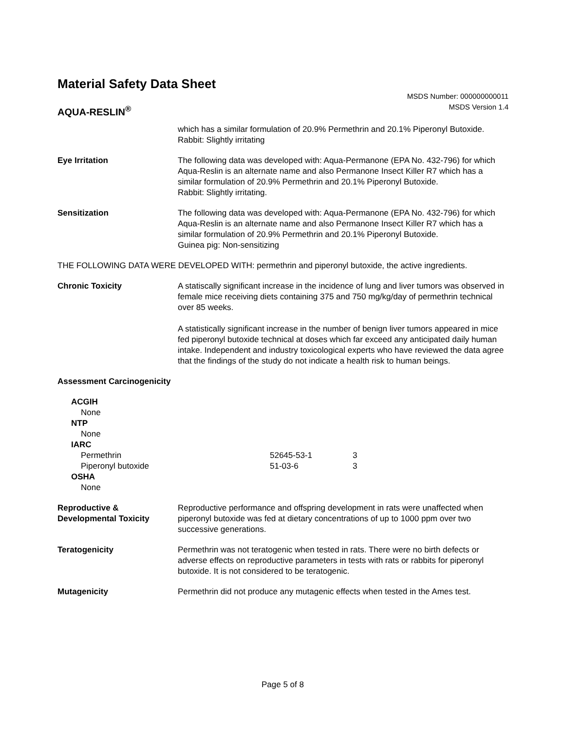Material Safety Data Sheet
AQUA-RESLIN<sup>®</sup>
MSDS Number: 000000000011
MSDS Version 1.4
which has a similar formulation of 20.9% Permethrin and 20.1% Piperonyl Butoxide.
Rabbit: Slightly irritating
Eye Irritation The following data was developed with: Aqua-Permanone (EPA No. 432-796) for which Aqua-Reslin is an alternate name and also Permanone Insect Killer R7 which has a similar formulation of 20.9% Permethrin and 20.1% Piperonyl Butoxide.
Rabbit: Slightly irritating.
Sensitization The following data was developed with: Aqua-Permanone (EPA No. 432-796) for which Aqua-Reslin is an alternate name and also Permanone Insect Killer R7 which has a similar formulation of 20.9% Permethrin and 20.1% Piperonyl Butoxide.
Guinea pig: Non-sensitizing
THE FOLLOWING DATA WERE DEVELOPED WITH: permethrin and piperonyl butoxide, the active ingredients.
Chronic Toxicity A statiscally significant increase in the incidence of lung and liver tumors was observed in female mice receiving diets containing 375 and 750 mg/kg/day of permethrin technical over 85 weeks.
A statistically significant increase in the number of benign liver tumors appeared in mice fed piperonyl butoxide technical at doses which far exceed any anticipated daily human intake. Independent and industry toxicological experts who have reviewed the data agree that the findings of the study do not indicate a health risk to human beings.
Assessment Carcinogenicity
| ACGIH | | |
| None | | |
| NTP | | |
| None | | |
| IARC | | |
| Permethrin | 52645-53-1 | 3 |
| Piperonyl butoxide | 51-03-6 | 3 |
| OSHA | | |
| None | | |
Reproductive &
Developmental Toxicity
Reproductive performance and offspring development in rats were unaffected when piperonyl butoxide was fed at dietary concentrations of up to 1000 ppm over two successive generations.
Teratogenicity Permethrin was not teratogenic when tested in rats. There were no birth defects or adverse effects on reproductive parameters in tests with rats or rabbits for piperonyl butoxide. It is not considered to be teratogenic.
Mutagenicity Permethrin did not produce any mutagenic effects when tested in the Ames test.
Page 5 of 8